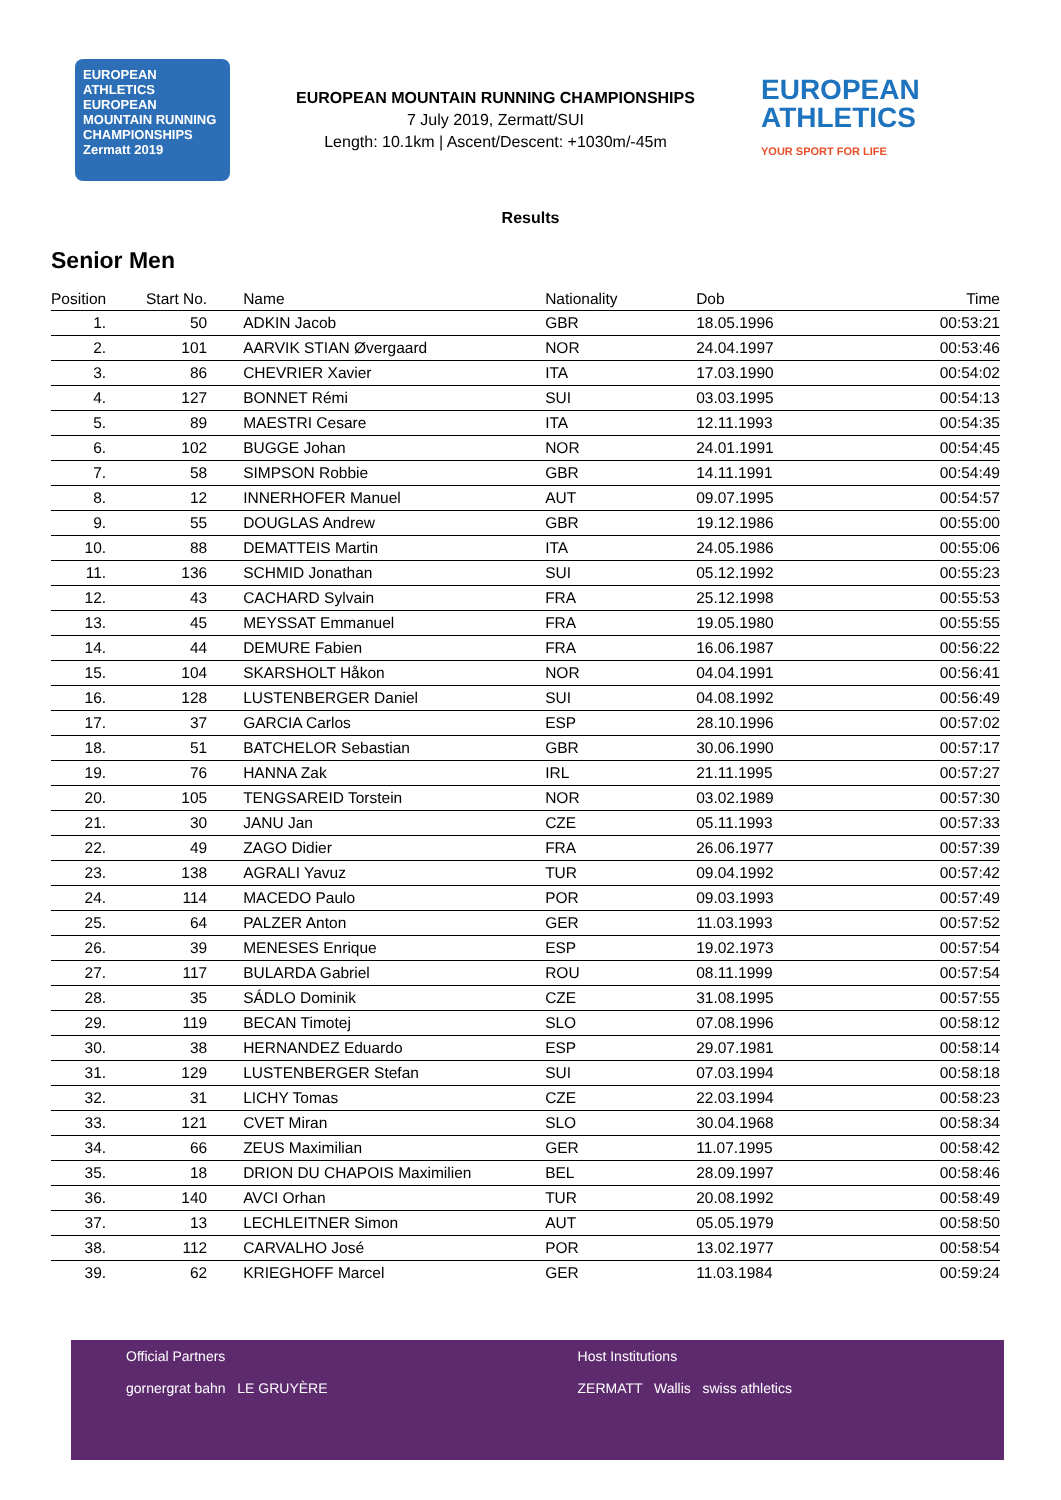EUROPEAN ATHLETICS
EUROPEAN MOUNTAIN RUNNING CHAMPIONSHIPS
Zermatt 2019
EUROPEAN MOUNTAIN RUNNING CHAMPIONSHIPS
7 July 2019, Zermatt/SUI
Length: 10.1km | Ascent/Descent: +1030m/-45m
EUROPEAN
ATHLETICS
YOUR SPORT FOR LIFE
Results
Senior Men
| Position | Start No. | Name | Nationality | Dob | Time |
| --- | --- | --- | --- | --- | --- |
| 1. | 50 | ADKIN Jacob | GBR | 18.05.1996 | 00:53:21 |
| 2. | 101 | AARVIK STIAN Øvergaard | NOR | 24.04.1997 | 00:53:46 |
| 3. | 86 | CHEVRIER Xavier | ITA | 17.03.1990 | 00:54:02 |
| 4. | 127 | BONNET Rémi | SUI | 03.03.1995 | 00:54:13 |
| 5. | 89 | MAESTRI Cesare | ITA | 12.11.1993 | 00:54:35 |
| 6. | 102 | BUGGE Johan | NOR | 24.01.1991 | 00:54:45 |
| 7. | 58 | SIMPSON Robbie | GBR | 14.11.1991 | 00:54:49 |
| 8. | 12 | INNERHOFER Manuel | AUT | 09.07.1995 | 00:54:57 |
| 9. | 55 | DOUGLAS Andrew | GBR | 19.12.1986 | 00:55:00 |
| 10. | 88 | DEMATTEIS Martin | ITA | 24.05.1986 | 00:55:06 |
| 11. | 136 | SCHMID Jonathan | SUI | 05.12.1992 | 00:55:23 |
| 12. | 43 | CACHARD Sylvain | FRA | 25.12.1998 | 00:55:53 |
| 13. | 45 | MEYSSAT Emmanuel | FRA | 19.05.1980 | 00:55:55 |
| 14. | 44 | DEMURE Fabien | FRA | 16.06.1987 | 00:56:22 |
| 15. | 104 | SKARSHOLT Håkon | NOR | 04.04.1991 | 00:56:41 |
| 16. | 128 | LUSTENBERGER Daniel | SUI | 04.08.1992 | 00:56:49 |
| 17. | 37 | GARCIA Carlos | ESP | 28.10.1996 | 00:57:02 |
| 18. | 51 | BATCHELOR Sebastian | GBR | 30.06.1990 | 00:57:17 |
| 19. | 76 | HANNA Zak | IRL | 21.11.1995 | 00:57:27 |
| 20. | 105 | TENGSAREID Torstein | NOR | 03.02.1989 | 00:57:30 |
| 21. | 30 | JANU Jan | CZE | 05.11.1993 | 00:57:33 |
| 22. | 49 | ZAGO Didier | FRA | 26.06.1977 | 00:57:39 |
| 23. | 138 | AGRALI Yavuz | TUR | 09.04.1992 | 00:57:42 |
| 24. | 114 | MACEDO Paulo | POR | 09.03.1993 | 00:57:49 |
| 25. | 64 | PALZER Anton | GER | 11.03.1993 | 00:57:52 |
| 26. | 39 | MENESES Enrique | ESP | 19.02.1973 | 00:57:54 |
| 27. | 117 | BULARDA Gabriel | ROU | 08.11.1999 | 00:57:54 |
| 28. | 35 | SÁDLO Dominik | CZE | 31.08.1995 | 00:57:55 |
| 29. | 119 | BECAN Timotej | SLO | 07.08.1996 | 00:58:12 |
| 30. | 38 | HERNANDEZ Eduardo | ESP | 29.07.1981 | 00:58:14 |
| 31. | 129 | LUSTENBERGER Stefan | SUI | 07.03.1994 | 00:58:18 |
| 32. | 31 | LICHY Tomas | CZE | 22.03.1994 | 00:58:23 |
| 33. | 121 | CVET Miran | SLO | 30.04.1968 | 00:58:34 |
| 34. | 66 | ZEUS Maximilian | GER | 11.07.1995 | 00:58:42 |
| 35. | 18 | DRION DU CHAPOIS Maximilien | BEL | 28.09.1997 | 00:58:46 |
| 36. | 140 | AVCI Orhan | TUR | 20.08.1992 | 00:58:49 |
| 37. | 13 | LECHLEITNER Simon | AUT | 05.05.1979 | 00:58:50 |
| 38. | 112 | CARVALHO José | POR | 13.02.1977 | 00:58:54 |
| 39. | 62 | KRIEGHOFF Marcel | GER | 11.03.1984 | 00:59:24 |
Official Partners
gornergrat bahn LE GRUYÈRE
Host Institutions
ZERMATT Wallis swiss athletics